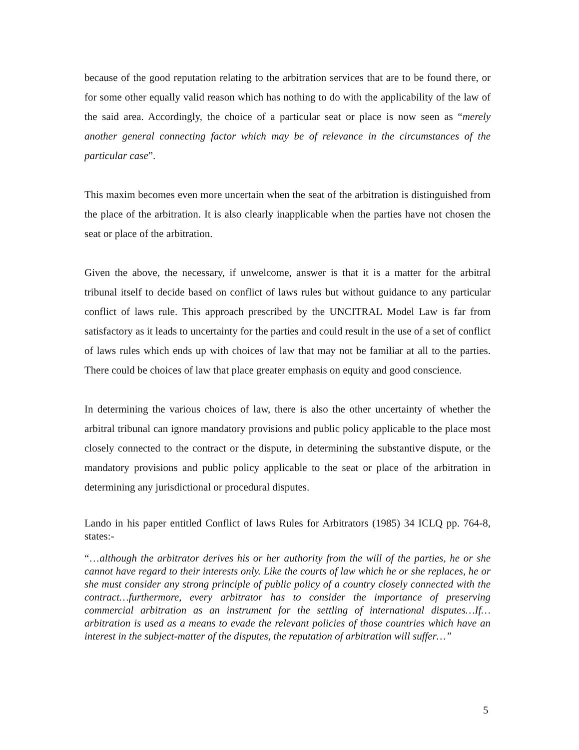because of the good reputation relating to the arbitration services that are to be found there, or for some other equally valid reason which has nothing to do with the applicability of the law of the said area. Accordingly, the choice of a particular seat or place is now seen as “merely another general connecting factor which may be of relevance in the circumstances of the particular case”.
This maxim becomes even more uncertain when the seat of the arbitration is distinguished from the place of the arbitration. It is also clearly inapplicable when the parties have not chosen the seat or place of the arbitration.
Given the above, the necessary, if unwelcome, answer is that it is a matter for the arbitral tribunal itself to decide based on conflict of laws rules but without guidance to any particular conflict of laws rule. This approach prescribed by the UNCITRAL Model Law is far from satisfactory as it leads to uncertainty for the parties and could result in the use of a set of conflict of laws rules which ends up with choices of law that may not be familiar at all to the parties. There could be choices of law that place greater emphasis on equity and good conscience.
In determining the various choices of law, there is also the other uncertainty of whether the arbitral tribunal can ignore mandatory provisions and public policy applicable to the place most closely connected to the contract or the dispute, in determining the substantive dispute, or the mandatory provisions and public policy applicable to the seat or place of the arbitration in determining any jurisdictional or procedural disputes.
Lando in his paper entitled Conflict of laws Rules for Arbitrators (1985) 34 ICLQ pp. 764-8, states:-
“…although the arbitrator derives his or her authority from the will of the parties, he or she cannot have regard to their interests only. Like the courts of law which he or she replaces, he or she must consider any strong principle of public policy of a country closely connected with the contract…furthermore, every arbitrator has to consider the importance of preserving commercial arbitration as an instrument for the settling of international disputes…If…arbitration is used as a means to evade the relevant policies of those countries which have an interest in the subject-matter of the disputes, the reputation of arbitration will suffer…”
5